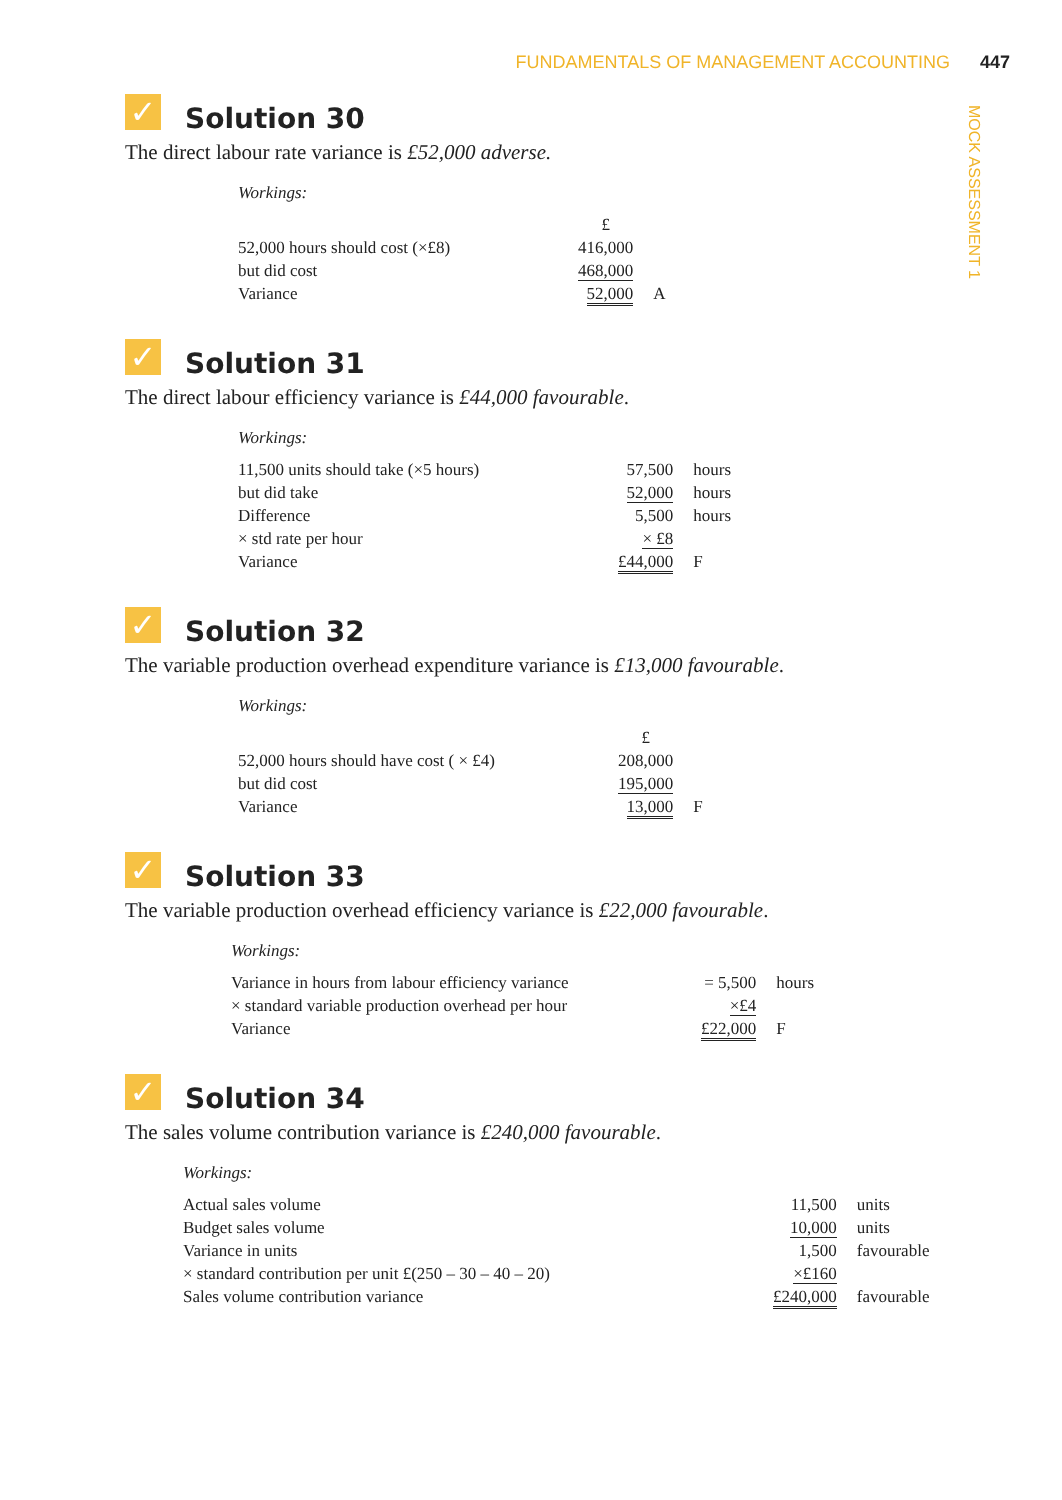FUNDAMENTALS OF MANAGEMENT ACCOUNTING 447
MOCK ASSESSMENT 1
✓ Solution 30
The direct labour rate variance is £52,000 adverse.
Workings:
| | £ | |
| 52,000 hours should cost (×£8) | 416,000 | |
| but did cost | 468,000 | |
| Variance | 52,000 | A |
✓ Solution 31
The direct labour efficiency variance is £44,000 favourable.
Workings:
| 11,500 units should take (×5 hours) | 57,500 | hours |
| but did take | 52,000 | hours |
| Difference | 5,500 | hours |
| × std rate per hour | × £8 | |
| Variance | £44,000 | F |
✓ Solution 32
The variable production overhead expenditure variance is £13,000 favourable.
Workings:
| | £ | |
| 52,000 hours should have cost ( × £4) | 208,000 | |
| but did cost | 195,000 | |
| Variance | 13,000 | F |
✓ Solution 33
The variable production overhead efficiency variance is £22,000 favourable.
Workings:
| Variance in hours from labour efficiency variance | = 5,500 | hours |
| × standard variable production overhead per hour | ×£4 | |
| Variance | £22,000 | F |
✓ Solution 34
The sales volume contribution variance is £240,000 favourable.
Workings:
| Actual sales volume | 11,500 | units |
| Budget sales volume | 10,000 | units |
| Variance in units | 1,500 | favourable |
| × standard contribution per unit £(250 – 30 – 40 – 20) | ×£160 | |
| Sales volume contribution variance | £240,000 | favourable |